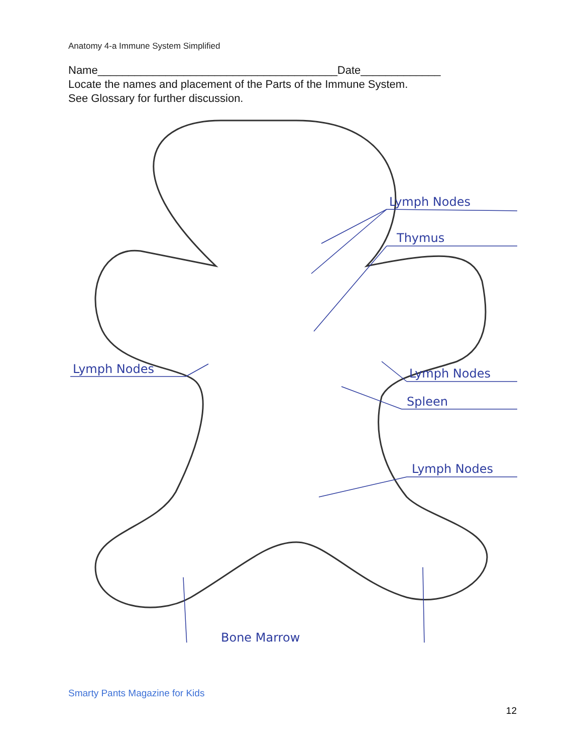Anatomy 4-a Immune System Simplified
Name_______________________________________Date_____________
Locate the names and placement of the Parts of the Immune System.
See Glossary for further discussion.
Lymph Nodes
Thymus
Lymph Nodes
Lymph Nodes
Spleen
Lymph Nodes
Bone Marrow
Smarty Pants Magazine for Kids
12